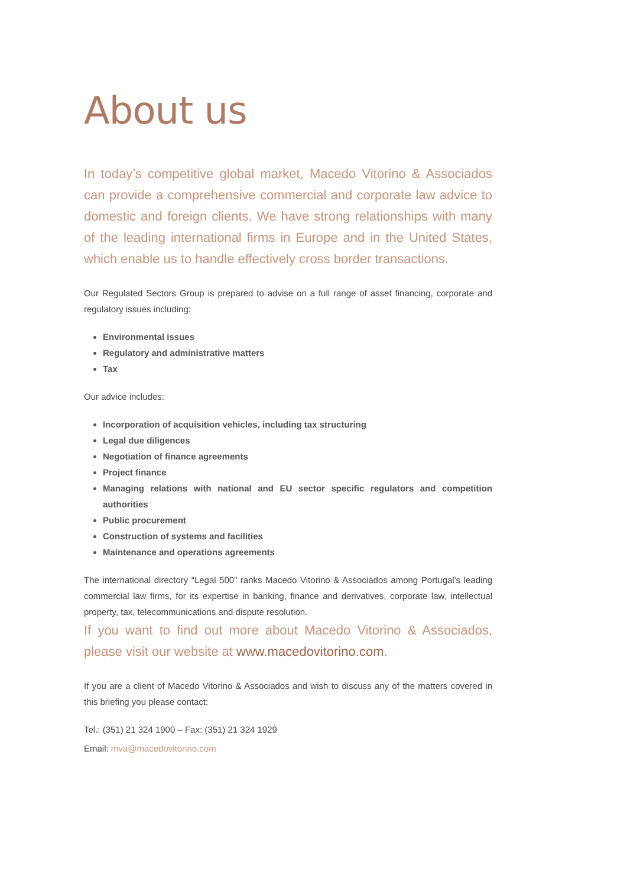About us
In today’s competitive global market, Macedo Vitorino & Associados can provide a comprehensive commercial and corporate law advice to domestic and foreign clients. We have strong relationships with many of the leading international firms in Europe and in the United States, which enable us to handle effectively cross border transactions.
Our Regulated Sectors Group is prepared to advise on a full range of asset financing, corporate and regulatory issues including:
Environmental issues
Regulatory and administrative matters
Tax
Our advice includes:
Incorporation of acquisition vehicles, including tax structuring
Legal due diligences
Negotiation of finance agreements
Project finance
Managing relations with national and EU sector specific regulators and competition authorities
Public procurement
Construction of systems and facilities
Maintenance and operations agreements
The international directory “Legal 500” ranks Macedo Vitorino & Associados among Portugal's leading commercial law firms, for its expertise in banking, finance and derivatives, corporate law, intellectual property, tax, telecommunications and dispute resolution.
If you want to find out more about Macedo Vitorino & Associados, please visit our website at www.macedovitorino.com.
If you are a client of Macedo Vitorino & Associados and wish to discuss any of the matters covered in this briefing you please contact:
Tel.: (351) 21 324 1900 – Fax: (351) 21 324 1929
Email: mva@macedovitorino.com